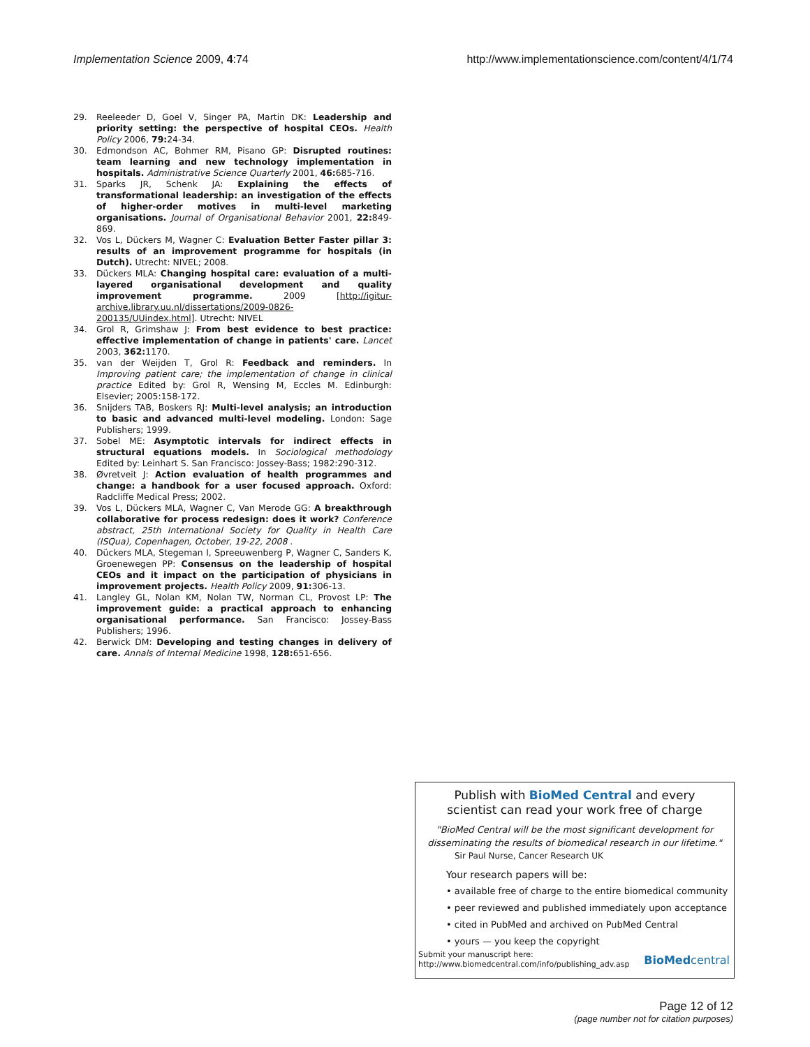Implementation Science 2009, 4:74 http://www.implementationscience.com/content/4/1/74
29. Reeleeder D, Goel V, Singer PA, Martin DK: Leadership and priority setting: the perspective of hospital CEOs. Health Policy 2006, 79: 24-34.
30. Edmondson AC, Bohmer RM, Pisano GP: Disrupted routines: team learning and new technology implementation in hospitals. Administrative Science Quarterly 2001, 46: 685-716.
31. Sparks JR, Schenk JA: Explaining the effects of transformational leadership: an investigation of the effects of higher-order motives in multi-level marketing organisations. Journal of Organisational Behavior 2001, 22: 849-869.
32. Vos L, Dückers M, Wagner C: Evaluation Better Faster pillar 3: results of an improvement programme for hospitals (in Dutch). Utrecht: NIVEL; 2008.
33. Dückers MLA: Changing hospital care: evaluation of a multi-layered organisational development and quality improvement programme. 2009 [http://igitur-archive.library.uu.nl/dissertations/2009-0826-200135/UUindex.html]. Utrecht: NIVEL
34. Grol R, Grimshaw J: From best evidence to best practice: effective implementation of change in patients' care. Lancet 2003, 362: 1170.
35. van der Weijden T, Grol R: Feedback and reminders. In Improving patient care; the implementation of change in clinical practice Edited by: Grol R, Wensing M, Eccles M. Edinburgh: Elsevier; 2005:158-172.
36. Snijders TAB, Boskers RJ: Multi-level analysis; an introduction to basic and advanced multi-level modeling. London: Sage Publishers; 1999.
37. Sobel ME: Asymptotic intervals for indirect effects in structural equations models. In Sociological methodology Edited by: Leinhart S. San Francisco: Jossey-Bass; 1982:290-312.
38. Øvretveit J: Action evaluation of health programmes and change: a handbook for a user focused approach. Oxford: Radcliffe Medical Press; 2002.
39. Vos L, Dückers MLA, Wagner C, Van Merode GG: A breakthrough collaborative for process redesign: does it work? Conference abstract, 25th International Society for Quality in Health Care (ISQua), Copenhagen, October, 19-22, 2008 .
40. Dückers MLA, Stegeman I, Spreeuwenberg P, Wagner C, Sanders K, Groenewegen PP: Consensus on the leadership of hospital CEOs and it impact on the participation of physicians in improvement projects. Health Policy 2009, 91: 306-13.
41. Langley GL, Nolan KM, Nolan TW, Norman CL, Provost LP: The improvement guide: a practical approach to enhancing organisational performance. San Francisco: Jossey-Bass Publishers; 1996.
42. Berwick DM: Developing and testing changes in delivery of care. Annals of Internal Medicine 1998, 128: 651-656.
Publish with BioMed Central and every
scientist can read your work free of charge
"BioMed Central will be the most significant development for
disseminating the results of biomedical research in our lifetime."
Sir Paul Nurse, Cancer Research UK
Your research papers will be:
• available free of charge to the entire biomedical community
• peer reviewed and published immediately upon acceptance
• cited in PubMed and archived on PubMed Central
• yours — you keep the copyright
Submit your manuscript here:
http://www.biomedcentral.com/info/publishing_adv.asp
BioMed central
Page 12 of 12
(page number not for citation purposes)